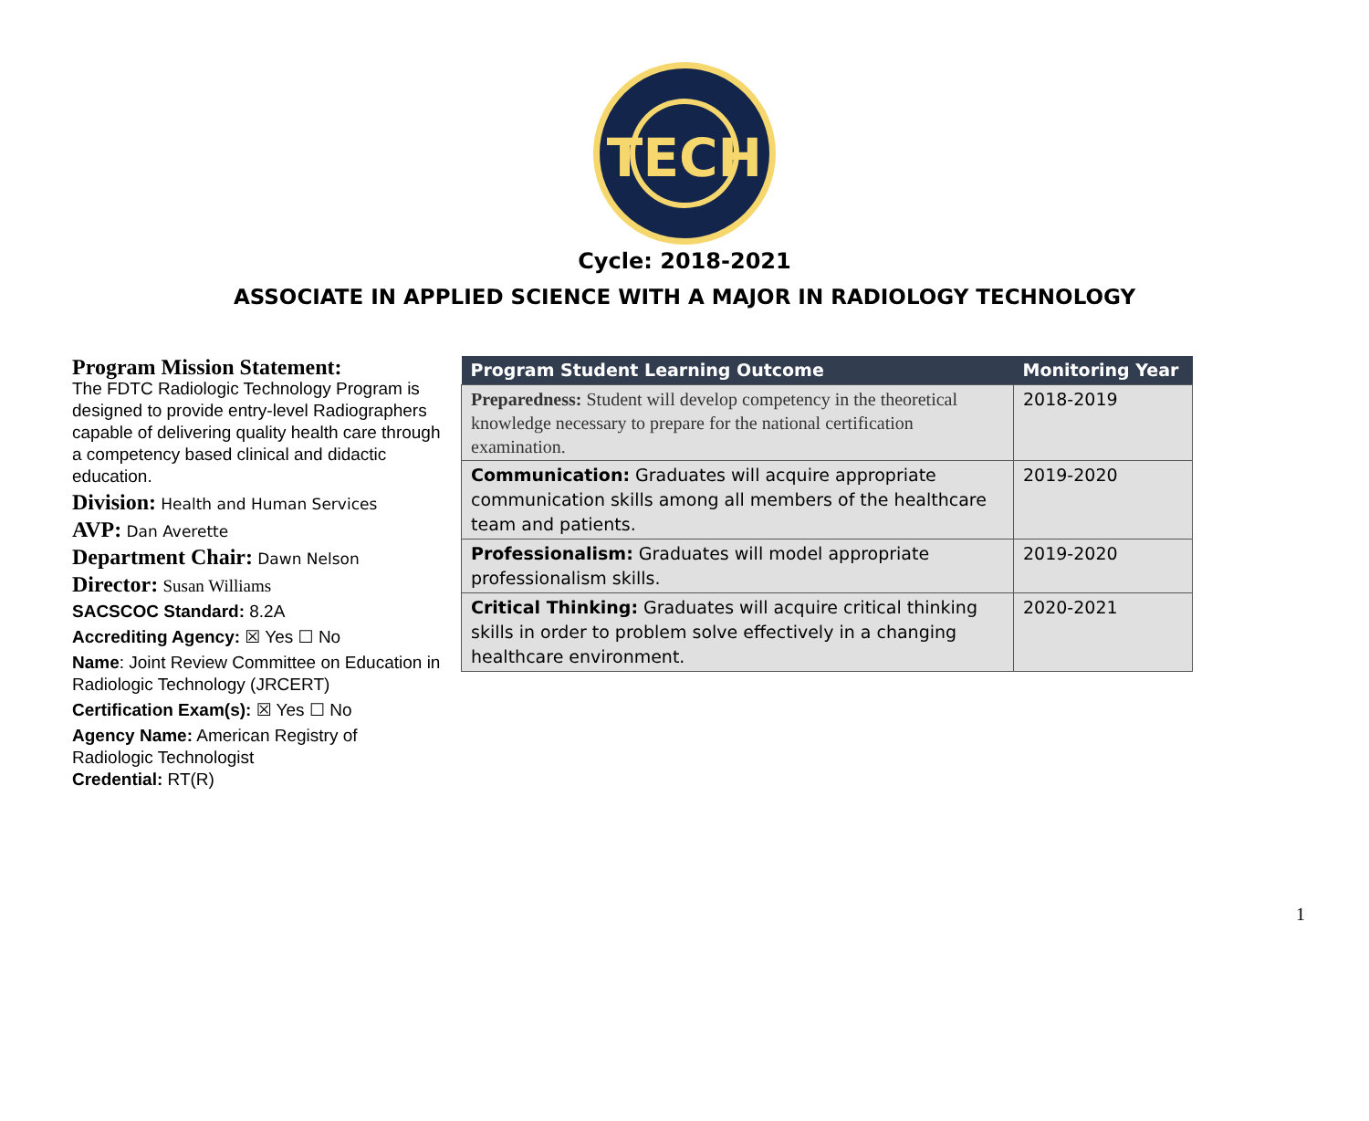TECH
Cycle: 2018-2021
ASSOCIATE IN APPLIED SCIENCE WITH A MAJOR IN RADIOLOGY TECHNOLOGY
Program Mission Statement:
The FDTC Radiologic Technology Program is designed to provide entry-level Radiographers capable of delivering quality health care through a competency based clinical and didactic education.
Division: Health and Human Services
AVP: Dan Averette
Department Chair: Dawn Nelson
Director: Susan Williams
SACSCOC Standard: 8.2A
Accrediting Agency: ☒ Yes ☐ No
Name: Joint Review Committee on Education in Radiologic Technology (JRCERT)
Certification Exam(s): ☒ Yes ☐ No
Agency Name: American Registry of Radiologic Technologist
Credential: RT(R)
| Program Student Learning Outcome | Monitoring Year |
| --- | --- |
| Preparedness: Student will develop competency in the theoretical knowledge necessary to prepare for the national certification examination. | 2018-2019 |
| Communication: Graduates will acquire appropriate communication skills among all members of the healthcare team and patients. | 2019-2020 |
| Professionalism: Graduates will model appropriate professionalism skills. | 2019-2020 |
| Critical Thinking: Graduates will acquire critical thinking skills in order to problem solve effectively in a changing healthcare environment. | 2020-2021 |
1